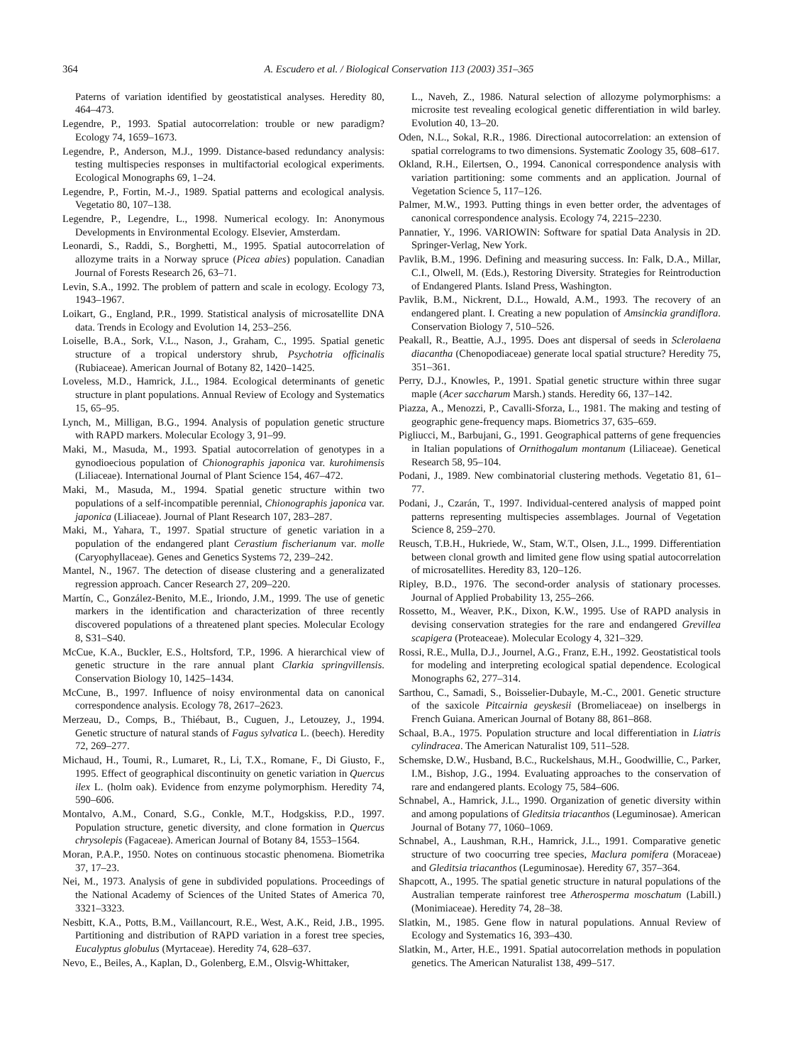364 A. Escudero et al. / Biological Conservation 113 (2003) 351–365
Paterns of variation identified by geostatistical analyses. Heredity 80, 464–473.
Legendre, P., 1993. Spatial autocorrelation: trouble or new paradigm? Ecology 74, 1659–1673.
Legendre, P., Anderson, M.J., 1999. Distance-based redundancy analysis: testing multispecies responses in multifactorial ecological experiments. Ecological Monographs 69, 1–24.
Legendre, P., Fortin, M.-J., 1989. Spatial patterns and ecological analysis. Vegetatio 80, 107–138.
Legendre, P., Legendre, L., 1998. Numerical ecology. In: Anonymous Developments in Environmental Ecology. Elsevier, Amsterdam.
Leonardi, S., Raddi, S., Borghetti, M., 1995. Spatial autocorrelation of allozyme traits in a Norway spruce (Picea abies) population. Canadian Journal of Forests Research 26, 63–71.
Levin, S.A., 1992. The problem of pattern and scale in ecology. Ecology 73, 1943–1967.
Loikart, G., England, P.R., 1999. Statistical analysis of microsatellite DNA data. Trends in Ecology and Evolution 14, 253–256.
Loiselle, B.A., Sork, V.L., Nason, J., Graham, C., 1995. Spatial genetic structure of a tropical understory shrub, Psychotria officinalis (Rubiaceae). American Journal of Botany 82, 1420–1425.
Loveless, M.D., Hamrick, J.L., 1984. Ecological determinants of genetic structure in plant populations. Annual Review of Ecology and Systematics 15, 65–95.
Lynch, M., Milligan, B.G., 1994. Analysis of population genetic structure with RAPD markers. Molecular Ecology 3, 91–99.
Maki, M., Masuda, M., 1993. Spatial autocorrelation of genotypes in a gynodioecious population of Chionographis japonica var. kurohimensis (Liliaceae). International Journal of Plant Science 154, 467–472.
Maki, M., Masuda, M., 1994. Spatial genetic structure within two populations of a self-incompatible perennial, Chionographis japonica var. japonica (Liliaceae). Journal of Plant Research 107, 283–287.
Maki, M., Yahara, T., 1997. Spatial structure of genetic variation in a population of the endangered plant Cerastium fischerianum var. molle (Caryophyllaceae). Genes and Genetics Systems 72, 239–242.
Mantel, N., 1967. The detection of disease clustering and a generalizated regression approach. Cancer Research 27, 209–220.
Martín, C., González-Benito, M.E., Iriondo, J.M., 1999. The use of genetic markers in the identification and characterization of three recently discovered populations of a threatened plant species. Molecular Ecology 8, S31–S40.
McCue, K.A., Buckler, E.S., Holtsford, T.P., 1996. A hierarchical view of genetic structure in the rare annual plant Clarkia springvillensis. Conservation Biology 10, 1425–1434.
McCune, B., 1997. Influence of noisy environmental data on canonical correspondence analysis. Ecology 78, 2617–2623.
Merzeau, D., Comps, B., Thiébaut, B., Cuguen, J., Letouzey, J., 1994. Genetic structure of natural stands of Fagus sylvatica L. (beech). Heredity 72, 269–277.
Michaud, H., Toumi, R., Lumaret, R., Li, T.X., Romane, F., Di Giusto, F., 1995. Effect of geographical discontinuity on genetic variation in Quercus ilex L. (holm oak). Evidence from enzyme polymorphism. Heredity 74, 590–606.
Montalvo, A.M., Conard, S.G., Conkle, M.T., Hodgskiss, P.D., 1997. Population structure, genetic diversity, and clone formation in Quercus chrysolepis (Fagaceae). American Journal of Botany 84, 1553–1564.
Moran, P.A.P., 1950. Notes on continuous stocastic phenomena. Biometrika 37, 17–23.
Nei, M., 1973. Analysis of gene in subdivided populations. Proceedings of the National Academy of Sciences of the United States of America 70, 3321–3323.
Nesbitt, K.A., Potts, B.M., Vaillancourt, R.E., West, A.K., Reid, J.B., 1995. Partitioning and distribution of RAPD variation in a forest tree species, Eucalyptus globulus (Myrtaceae). Heredity 74, 628–637.
Nevo, E., Beiles, A., Kaplan, D., Golenberg, E.M., Olsvig-Whittaker,
L., Naveh, Z., 1986. Natural selection of allozyme polymorphisms: a microsite test revealing ecological genetic differentiation in wild barley. Evolution 40, 13–20.
Oden, N.L., Sokal, R.R., 1986. Directional autocorrelation: an extension of spatial correlograms to two dimensions. Systematic Zoology 35, 608–617.
Okland, R.H., Eilertsen, O., 1994. Canonical correspondence analysis with variation partitioning: some comments and an application. Journal of Vegetation Science 5, 117–126.
Palmer, M.W., 1993. Putting things in even better order, the adventages of canonical correspondence analysis. Ecology 74, 2215–2230.
Pannatier, Y., 1996. VARIOWIN: Software for spatial Data Analysis in 2D. Springer-Verlag, New York.
Pavlik, B.M., 1996. Defining and measuring success. In: Falk, D.A., Millar, C.I., Olwell, M. (Eds.), Restoring Diversity. Strategies for Reintroduction of Endangered Plants. Island Press, Washington.
Pavlik, B.M., Nickrent, D.L., Howald, A.M., 1993. The recovery of an endangered plant. I. Creating a new population of Amsinckia grandiflora. Conservation Biology 7, 510–526.
Peakall, R., Beattie, A.J., 1995. Does ant dispersal of seeds in Sclerolaena diacantha (Chenopodiaceae) generate local spatial structure? Heredity 75, 351–361.
Perry, D.J., Knowles, P., 1991. Spatial genetic structure within three sugar maple (Acer saccharum Marsh.) stands. Heredity 66, 137–142.
Piazza, A., Menozzi, P., Cavalli-Sforza, L., 1981. The making and testing of geographic gene-frequency maps. Biometrics 37, 635–659.
Pigliucci, M., Barbujani, G., 1991. Geographical patterns of gene frequencies in Italian populations of Ornithogalum montanum (Liliaceae). Genetical Research 58, 95–104.
Podani, J., 1989. New combinatorial clustering methods. Vegetatio 81, 61–77.
Podani, J., Czarán, T., 1997. Individual-centered analysis of mapped point patterns representing multispecies assemblages. Journal of Vegetation Science 8, 259–270.
Reusch, T.B.H., Hukriede, W., Stam, W.T., Olsen, J.L., 1999. Differentiation between clonal growth and limited gene flow using spatial autocorrelation of microsatellites. Heredity 83, 120–126.
Ripley, B.D., 1976. The second-order analysis of stationary processes. Journal of Applied Probability 13, 255–266.
Rossetto, M., Weaver, P.K., Dixon, K.W., 1995. Use of RAPD analysis in devising conservation strategies for the rare and endangered Grevillea scapigera (Proteaceae). Molecular Ecology 4, 321–329.
Rossi, R.E., Mulla, D.J., Journel, A.G., Franz, E.H., 1992. Geostatistical tools for modeling and interpreting ecological spatial dependence. Ecological Monographs 62, 277–314.
Sarthou, C., Samadi, S., Boisselier-Dubayle, M.-C., 2001. Genetic structure of the saxicole Pitcairnia geyskesii (Bromeliaceae) on inselbergs in French Guiana. American Journal of Botany 88, 861–868.
Schaal, B.A., 1975. Population structure and local differentiation in Liatris cylindracea. The American Naturalist 109, 511–528.
Schemske, D.W., Husband, B.C., Ruckelshaus, M.H., Goodwillie, C., Parker, I.M., Bishop, J.G., 1994. Evaluating approaches to the conservation of rare and endangered plants. Ecology 75, 584–606.
Schnabel, A., Hamrick, J.L., 1990. Organization of genetic diversity within and among populations of Gleditsia triacanthos (Leguminosae). American Journal of Botany 77, 1060–1069.
Schnabel, A., Laushman, R.H., Hamrick, J.L., 1991. Comparative genetic structure of two coocurring tree species, Maclura pomifera (Moraceae) and Gleditsia triacanthos (Leguminosae). Heredity 67, 357–364.
Shapcott, A., 1995. The spatial genetic structure in natural populations of the Australian temperate rainforest tree Atherosperma moschatum (Labill.) (Monimiaceae). Heredity 74, 28–38.
Slatkin, M., 1985. Gene flow in natural populations. Annual Review of Ecology and Systematics 16, 393–430.
Slatkin, M., Arter, H.E., 1991. Spatial autocorrelation methods in population genetics. The American Naturalist 138, 499–517.